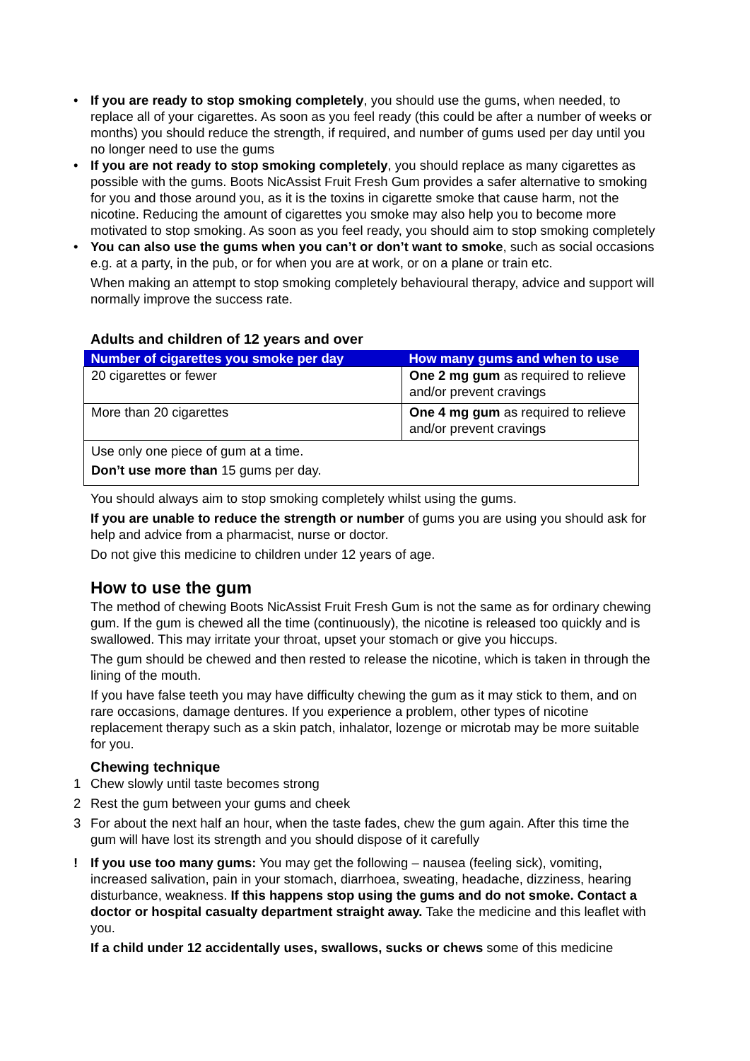• If you are ready to stop smoking completely, you should use the gums, when needed, to replace all of your cigarettes. As soon as you feel ready (this could be after a number of weeks or months) you should reduce the strength, if required, and number of gums used per day until you no longer need to use the gums
• If you are not ready to stop smoking completely, you should replace as many cigarettes as possible with the gums. Boots NicAssist Fruit Fresh Gum provides a safer alternative to smoking for you and those around you, as it is the toxins in cigarette smoke that cause harm, not the nicotine. Reducing the amount of cigarettes you smoke may also help you to become more motivated to stop smoking. As soon as you feel ready, you should aim to stop smoking completely
• You can also use the gums when you can’t or don’t want to smoke, such as social occasions e.g. at a party, in the pub, or for when you are at work, or on a plane or train etc.
When making an attempt to stop smoking completely behavioural therapy, advice and support will normally improve the success rate.
Adults and children of 12 years and over
| Number of cigarettes you smoke per day | How many gums and when to use |
| --- | --- |
| 20 cigarettes or fewer | One 2 mg gum as required to relieve and/or prevent cravings |
| More than 20 cigarettes | One 4 mg gum as required to relieve and/or prevent cravings |
| Use only one piece of gum at a time. Don’t use more than 15 gums per day. | |
You should always aim to stop smoking completely whilst using the gums.
If you are unable to reduce the strength or number of gums you are using you should ask for help and advice from a pharmacist, nurse or doctor.
Do not give this medicine to children under 12 years of age.
How to use the gum
The method of chewing Boots NicAssist Fruit Fresh Gum is not the same as for ordinary chewing gum. If the gum is chewed all the time (continuously), the nicotine is released too quickly and is swallowed. This may irritate your throat, upset your stomach or give you hiccups.
The gum should be chewed and then rested to release the nicotine, which is taken in through the lining of the mouth.
If you have false teeth you may have difficulty chewing the gum as it may stick to them, and on rare occasions, damage dentures. If you experience a problem, other types of nicotine replacement therapy such as a skin patch, inhalator, lozenge or microtab may be more suitable for you.
Chewing technique
1 Chew slowly until taste becomes strong
2 Rest the gum between your gums and cheek
3 For about the next half an hour, when the taste fades, chew the gum again. After this time the gum will have lost its strength and you should dispose of it carefully
! If you use too many gums: You may get the following – nausea (feeling sick), vomiting, increased salivation, pain in your stomach, diarrhoea, sweating, headache, dizziness, hearing disturbance, weakness. If this happens stop using the gums and do not smoke. Contact a doctor or hospital casualty department straight away. Take the medicine and this leaflet with you.
If a child under 12 accidentally uses, swallows, sucks or chews some of this medicine